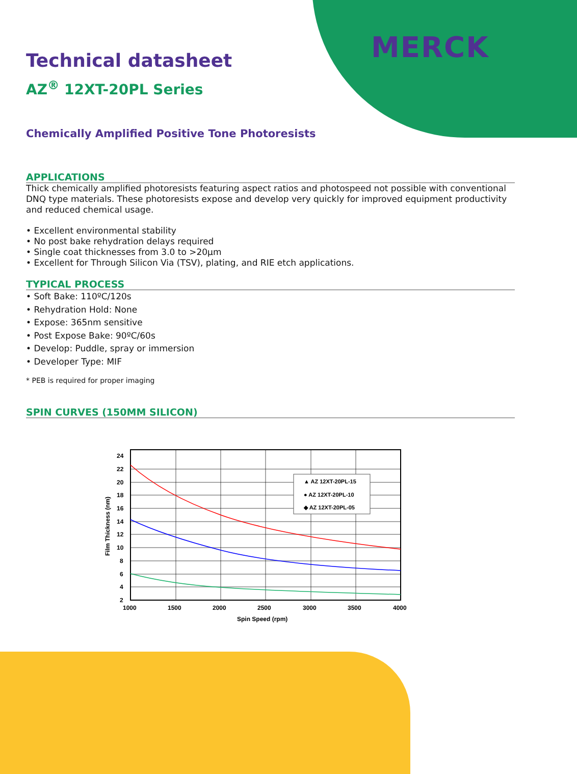MERCK
Technical datasheet
AZ<sup>®</sup> 12XT-20PL Series
Chemically Amplified Positive Tone Photoresists
APPLICATIONS
Thick chemically amplified photoresists featuring aspect ratios and photospeed not possible with conventional DNQ type materials. These photoresists expose and develop very quickly for improved equipment productivity and reduced chemical usage.
• Excellent environmental stability
• No post bake rehydration delays required
• Single coat thicknesses from 3.0 to >20µm
• Excellent for Through Silicon Via (TSV), plating, and RIE etch applications.
TYPICAL PROCESS
• Soft Bake: 110ºC/120s
• Rehydration Hold: None
• Expose: 365nm sensitive
• Post Expose Bake: 90ºC/60s
• Develop: Puddle, spray or immersion
• Developer Type: MIF
* PEB is required for proper imaging
SPIN CURVES (150MM SILICON)
▲ AZ 12XT-20PL-15
● AZ 12XT-20PL-10
◆ AZ 12XT-20PL-05
24
22
20
18
16
14
12
10
8
6
4
2
1000
1500
2000
2500
3000
3500
4000
Spin Speed (rpm)
Film Thickness (nm)